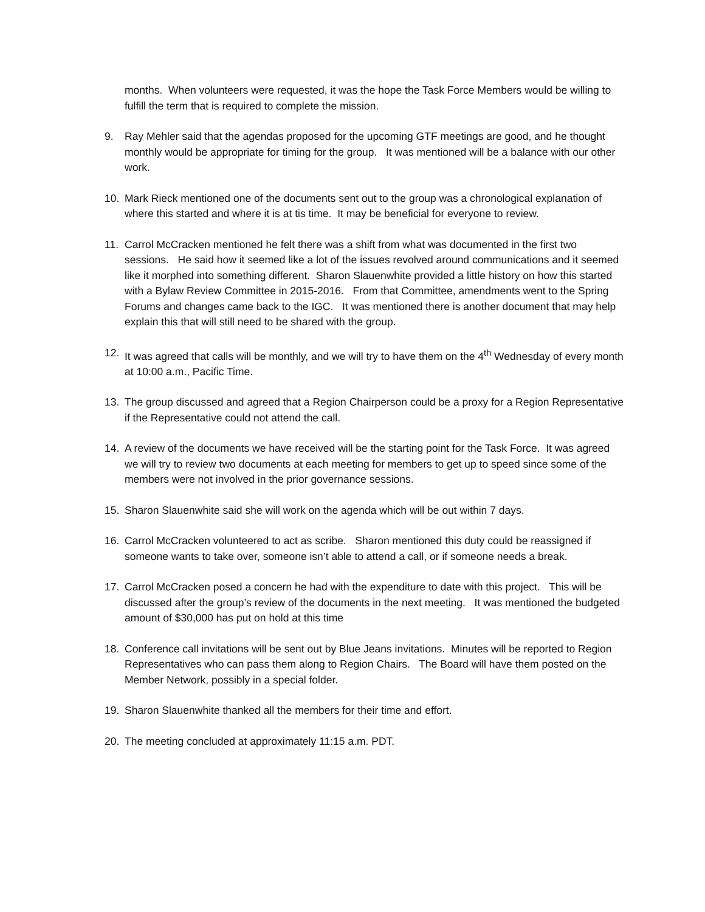months. When volunteers were requested, it was the hope the Task Force Members would be willing to fulfill the term that is required to complete the mission.
9. Ray Mehler said that the agendas proposed for the upcoming GTF meetings are good, and he thought monthly would be appropriate for timing for the group. It was mentioned will be a balance with our other work.
10. Mark Rieck mentioned one of the documents sent out to the group was a chronological explanation of where this started and where it is at tis time. It may be beneficial for everyone to review.
11. Carrol McCracken mentioned he felt there was a shift from what was documented in the first two sessions. He said how it seemed like a lot of the issues revolved around communications and it seemed like it morphed into something different. Sharon Slauenwhite provided a little history on how this started with a Bylaw Review Committee in 2015-2016. From that Committee, amendments went to the Spring Forums and changes came back to the IGC. It was mentioned there is another document that may help explain this that will still need to be shared with the group.
12. It was agreed that calls will be monthly, and we will try to have them on the 4<sup>th</sup> Wednesday of every month at 10:00 a.m., Pacific Time.
13. The group discussed and agreed that a Region Chairperson could be a proxy for a Region Representative if the Representative could not attend the call.
14. A review of the documents we have received will be the starting point for the Task Force. It was agreed we will try to review two documents at each meeting for members to get up to speed since some of the members were not involved in the prior governance sessions.
15. Sharon Slauenwhite said she will work on the agenda which will be out within 7 days.
16. Carrol McCracken volunteered to act as scribe. Sharon mentioned this duty could be reassigned if someone wants to take over, someone isn’t able to attend a call, or if someone needs a break.
17. Carrol McCracken posed a concern he had with the expenditure to date with this project. This will be discussed after the group’s review of the documents in the next meeting. It was mentioned the budgeted amount of $30,000 has put on hold at this time
18. Conference call invitations will be sent out by Blue Jeans invitations. Minutes will be reported to Region Representatives who can pass them along to Region Chairs. The Board will have them posted on the Member Network, possibly in a special folder.
19. Sharon Slauenwhite thanked all the members for their time and effort.
20. The meeting concluded at approximately 11:15 a.m. PDT.